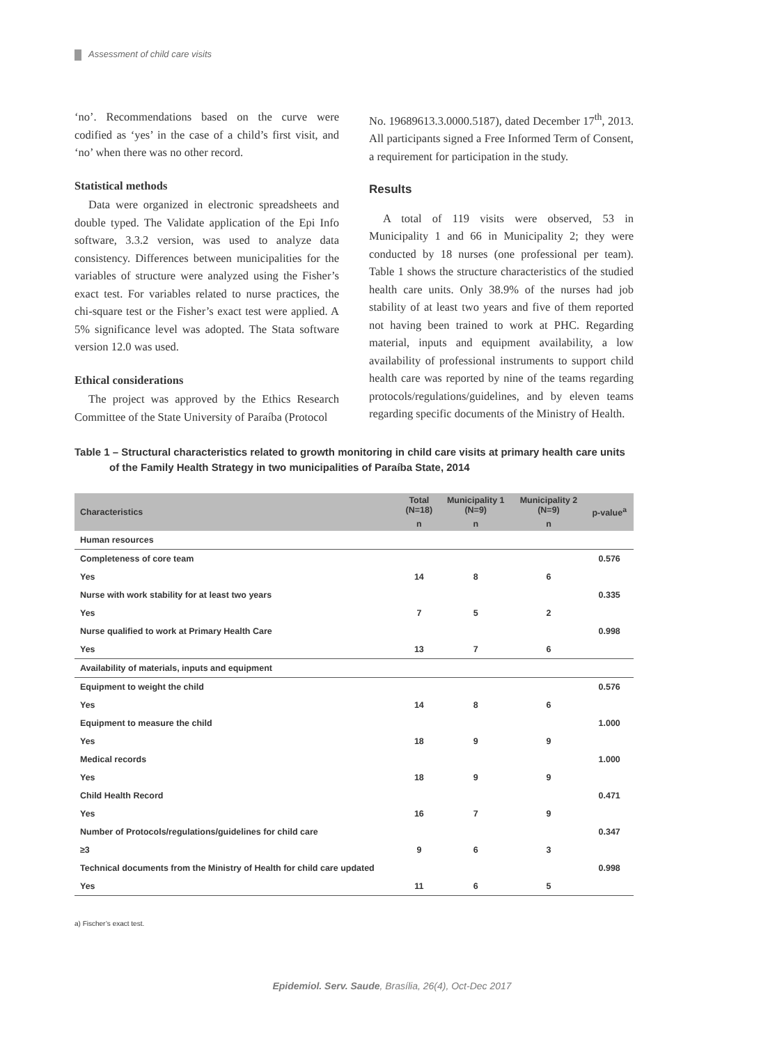Assessment of child care visits
‘no’. Recommendations based on the curve were codified as ‘yes’ in the case of a child’s first visit, and ‘no’ when there was no other record.
Statistical methods
Data were organized in electronic spreadsheets and double typed. The Validate application of the Epi Info software, 3.3.2 version, was used to analyze data consistency. Differences between municipalities for the variables of structure were analyzed using the Fisher’s exact test. For variables related to nurse practices, the chi-square test or the Fisher’s exact test were applied. A 5% significance level was adopted. The Stata software version 12.0 was used.
Ethical considerations
The project was approved by the Ethics Research Committee of the State University of Paraíba (Protocol
No. 19689613.3.0000.5187), dated December 17<sup>th</sup>, 2013. All participants signed a Free Informed Term of Consent, a requirement for participation in the study.
Results
A total of 119 visits were observed, 53 in Municipality 1 and 66 in Municipality 2; they were conducted by 18 nurses (one professional per team). Table 1 shows the structure characteristics of the studied health care units. Only 38.9% of the nurses had job stability of at least two years and five of them reported not having been trained to work at PHC. Regarding material, inputs and equipment availability, a low availability of professional instruments to support child health care was reported by nine of the teams regarding protocols/regulations/guidelines, and by eleven teams regarding specific documents of the Ministry of Health.
Table 1 – Structural characteristics related to growth monitoring in child care visits at primary health care units
of the Family Health Strategy in two municipalities of Paraíba State, 2014
| Characteristics | Total (N=18) | Municipality 1 (N=9) | Municipality 2 (N=9) | p-value<sup>a</sup> |
| --- | --- | --- | --- | --- |
| | n | n | n | |
| Human resources | | | | |
| Completeness of core team | | | | 0.576 |
| Yes | 14 | 8 | 6 | |
| Nurse with work stability for at least two years | | | | 0.335 |
| Yes | 7 | 5 | 2 | |
| Nurse qualified to work at Primary Health Care | | | | 0.998 |
| Yes | 13 | 7 | 6 | |
| Availability of materials, inputs and equipment | | | | |
| Equipment to weight the child | | | | 0.576 |
| Yes | 14 | 8 | 6 | |
| Equipment to measure the child | | | | 1.000 |
| Yes | 18 | 9 | 9 | |
| Medical records | | | | 1.000 |
| Yes | 18 | 9 | 9 | |
| Child Health Record | | | | 0.471 |
| Yes | 16 | 7 | 9 | |
| Number of Protocols/regulations/guidelines for child care | | | | 0.347 |
| ≥3 | 9 | 6 | 3 | |
| Technical documents from the Ministry of Health for child care updated | | | | 0.998 |
| Yes | 11 | 6 | 5 | |
a) Fischer’s exact test.
Epidemiol. Serv. Saude, Brasília, 26(4), Oct-Dec 2017